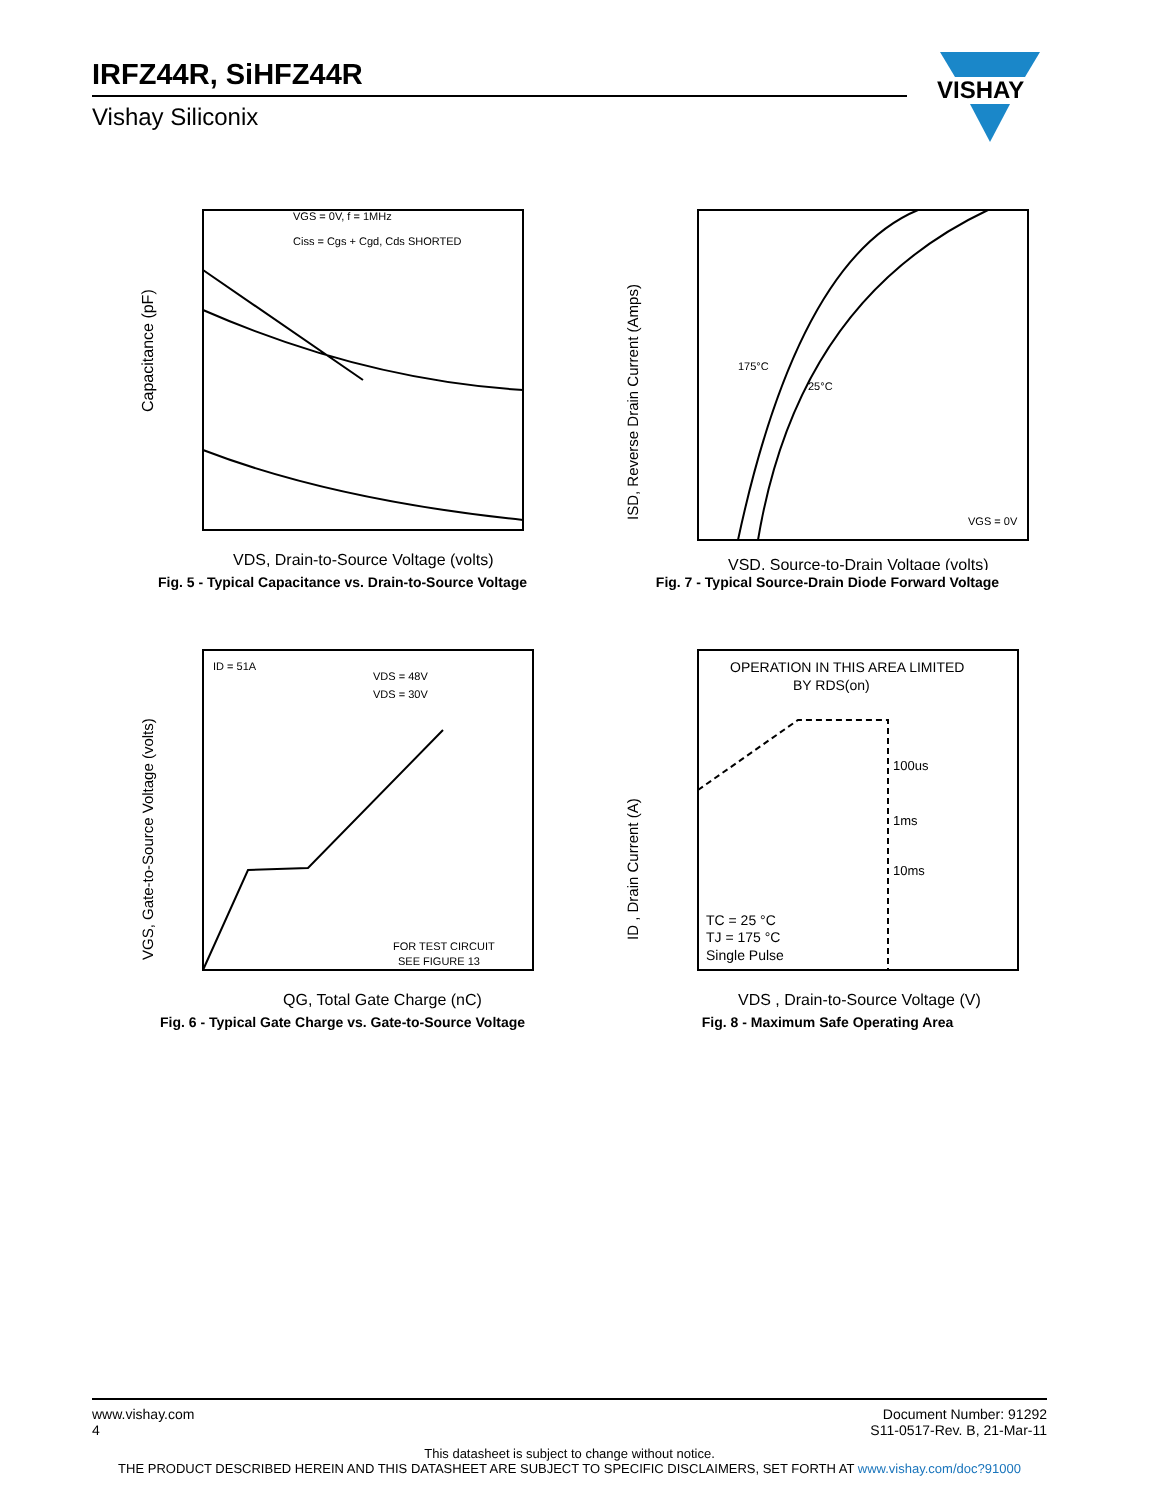IRFZ44R, SiHFZ44R
Vishay Siliconix
VISHAY
Capacitance (pF)
VGS = 0V, f = 1MHz
Ciss = Cgs + Cgd, Cds SHORTED
VDS, Drain-to-Source Voltage (volts)
Fig. 5 - Typical Capacitance vs. Drain-to-Source Voltage
ISD, Reverse Drain Current (Amps)
175°C
25°C
VGS = 0V
VSD, Source-to-Drain Voltage (volts)
Fig. 7 - Typical Source-Drain Diode Forward Voltage
VGS, Gate-to-Source Voltage (volts)
ID = 51A
VDS = 48V
VDS = 30V
FOR TEST CIRCUIT
SEE FIGURE 13
QG, Total Gate Charge (nC)
Fig. 6 - Typical Gate Charge vs. Gate-to-Source Voltage
ID , Drain Current (A)
OPERATION IN THIS AREA LIMITED
BY RDS(on)
100us
1ms
10ms
TC = 25 °C
TJ = 175 °C
Single Pulse
VDS , Drain-to-Source Voltage (V)
Fig. 8 - Maximum Safe Operating Area
www.vishay.com
4 Document Number: 91292
S11-0517-Rev. B, 21-Mar-11
This datasheet is subject to change without notice.
THE PRODUCT DESCRIBED HEREIN AND THIS DATASHEET ARE SUBJECT TO SPECIFIC DISCLAIMERS, SET FORTH AT www.vishay.com/doc?91000